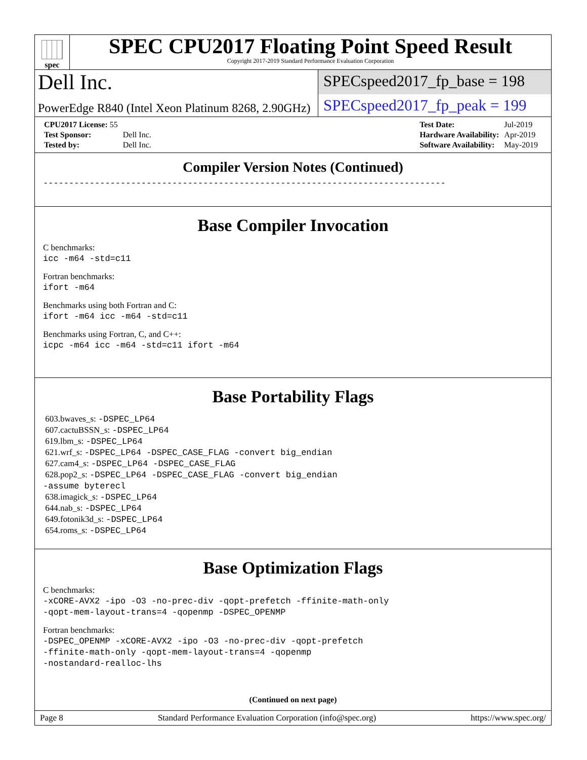spec
SPEC CPU2017 Floating Point Speed Result
Copyright 2017-2019 Standard Performance Evaluation Corporation
Dell Inc.
SPECspeed2017_fp_base = 198
PowerEdge R840 (Intel Xeon Platinum 8268, 2.90GHz)
SPECspeed2017_fp_peak = 199
| CPU2017 License: 55 | |
| Test Sponsor: | Dell Inc. |
| Tested by: | Dell Inc. |
| Test Date: | Jul-2019 |
| Hardware Availability: | Apr-2019 |
| Software Availability: | May-2019 |
Compiler Version Notes (Continued)
------------------------------------------------------------------------------
Base Compiler Invocation
C benchmarks:
icc -m64 -std=c11
Fortran benchmarks:
ifort -m64
Benchmarks using both Fortran and C:
ifort -m64 icc -m64 -std=c11
Benchmarks using Fortran, C, and C++:
icpc -m64 icc -m64 -std=c11 ifort -m64
Base Portability Flags
603.bwaves_s: -DSPEC_LP64
607.cactuBSSN_s: -DSPEC_LP64
619.lbm_s: -DSPEC_LP64
621.wrf_s: -DSPEC_LP64 -DSPEC_CASE_FLAG -convert big_endian
627.cam4_s: -DSPEC_LP64 -DSPEC_CASE_FLAG
628.pop2_s: -DSPEC_LP64 -DSPEC_CASE_FLAG -convert big_endian
-assume byterecl
638.imagick_s: -DSPEC_LP64
644.nab_s: -DSPEC_LP64
649.fotonik3d_s: -DSPEC_LP64
654.roms_s: -DSPEC_LP64
Base Optimization Flags
C benchmarks:
-xCORE-AVX2 -ipo -O3 -no-prec-div -qopt-prefetch -ffinite-math-only
-qopt-mem-layout-trans=4 -qopenmp -DSPEC_OPENMP
Fortran benchmarks:
-DSPEC_OPENMP -xCORE-AVX2 -ipo -O3 -no-prec-div -qopt-prefetch
-ffinite-math-only -qopt-mem-layout-trans=4 -qopenmp
-nostandard-realloc-lhs
(Continued on next page)
Page 8 Standard Performance Evaluation Corporation (info@spec.org) https://www.spec.org/